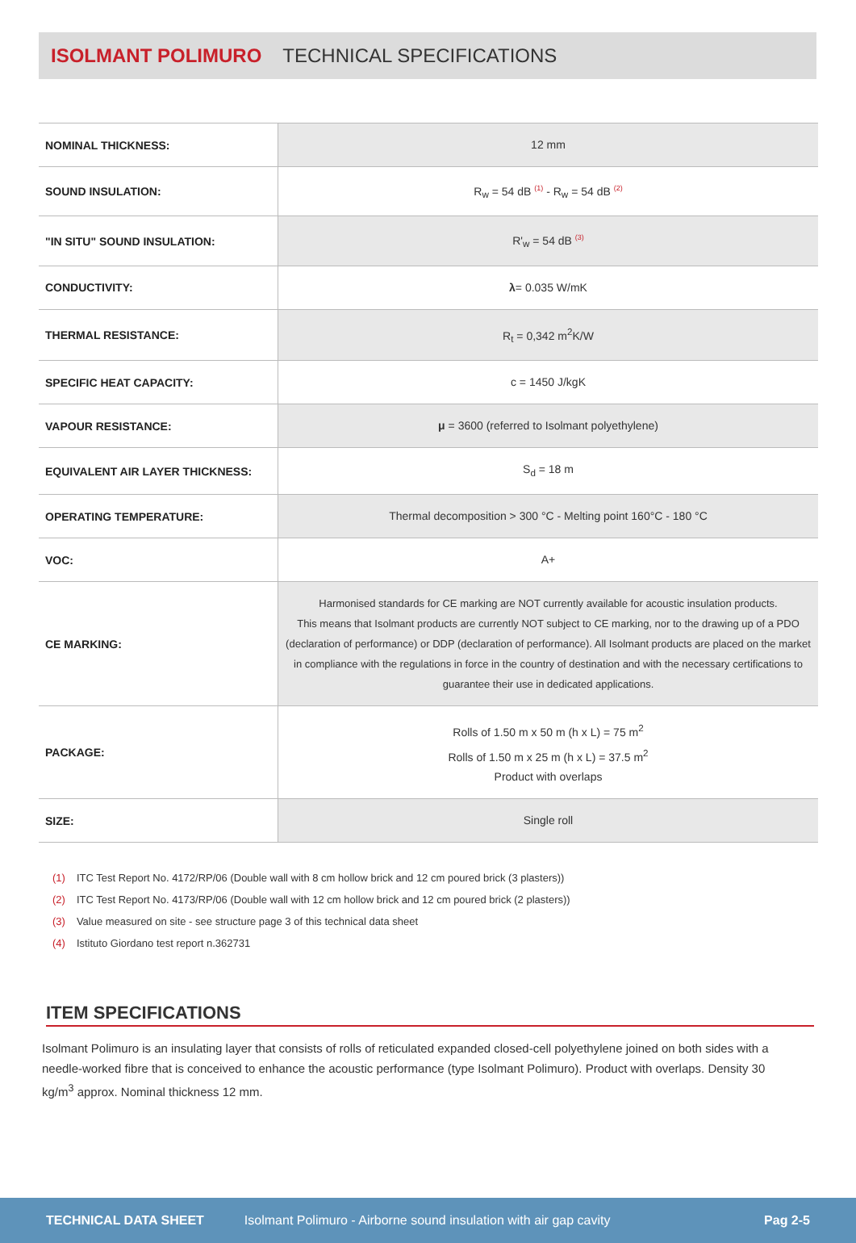ISOLMANT POLIMURO TECHNICAL SPECIFICATIONS
| NOMINAL THICKNESS: | 12 mm |
| SOUND INSULATION: | R<sub>w</sub> = 54 dB <sup>(1)</sup> - R<sub>w</sub> = 54 dB <sup>(2)</sup> |
| "IN SITU" SOUND INSULATION: | R'<sub>w</sub> = 54 dB <sup>(3)</sup> |
| CONDUCTIVITY: | λ = 0.035 W/mK |
| THERMAL RESISTANCE: | R<sub>t</sub> = 0,342 m<sup>2</sup>K/W |
| SPECIFIC HEAT CAPACITY: | c = 1450 J/kgK |
| VAPOUR RESISTANCE: | μ = 3600 (referred to Isolmant polyethylene) |
| EQUIVALENT AIR LAYER THICKNESS: | S<sub>d</sub> = 18 m |
| OPERATING TEMPERATURE: | Thermal decomposition > 300 °C - Melting point 160°C - 180 °C |
| VOC: | A+ |
| CE MARKING: | Harmonised standards for CE marking are NOT currently available for acoustic insulation products. This means that Isolmant products are currently NOT subject to CE marking, nor to the drawing up of a PDO (declaration of performance) or DDP (declaration of performance). All Isolmant products are placed on the market in compliance with the regulations in force in the country of destination and with the necessary certifications to guarantee their use in dedicated applications. |
| PACKAGE: | Rolls of 1.50 m x 50 m (h x L) = 75 m<sup>2</sup> Rolls of 1.50 m x 25 m (h x L) = 37.5 m<sup>2</sup> Product with overlaps |
| SIZE: | Single roll |
(1) ITC Test Report No. 4172/RP/06 (Double wall with 8 cm hollow brick and 12 cm poured brick (3 plasters))
(2) ITC Test Report No. 4173/RP/06 (Double wall with 12 cm hollow brick and 12 cm poured brick (2 plasters))
(3) Value measured on site - see structure page 3 of this technical data sheet
(4) Istituto Giordano test report n.362731
ITEM SPECIFICATIONS
Isolmant Polimuro is an insulating layer that consists of rolls of reticulated expanded closed-cell polyethylene joined on both sides with a needle-worked fibre that is conceived to enhance the acoustic performance (type Isolmant Polimuro). Product with overlaps. Density 30 kg/m<sup>3</sup> approx. Nominal thickness 12 mm.
TECHNICAL DATA SHEET Isolmant Polimuro - Airborne sound insulation with air gap cavity Pag 2-5